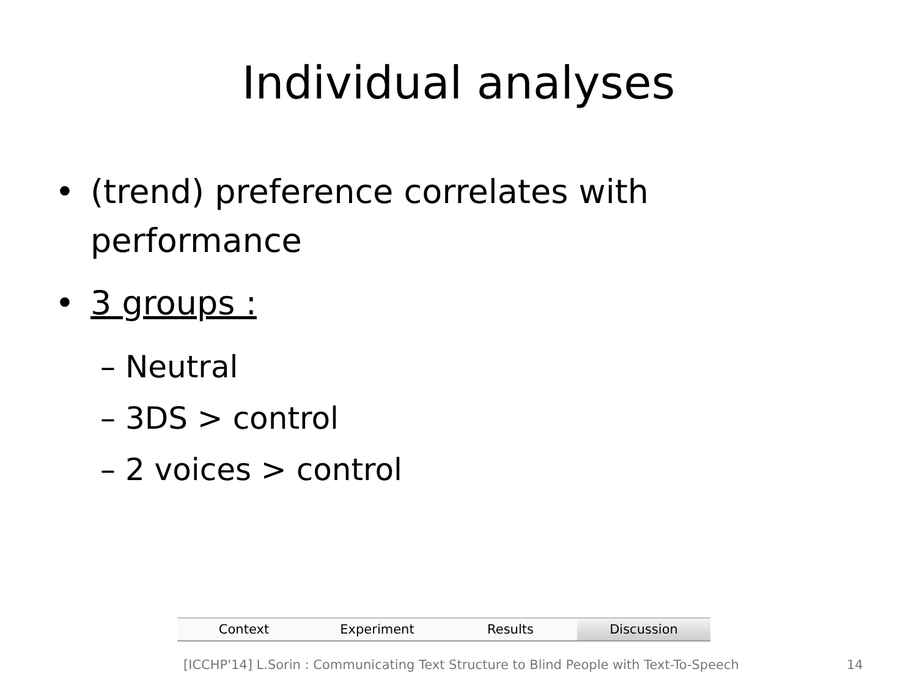Individual analyses
• (trend) preference correlates with
performance
• 3 groups :
– Neutral
– 3DS > control
– 2 voices > control
Context Experiment Results Discussion
[ICCHP'14] L.Sorin : Communicating Text Structure to Blind People with Text-To-Speech 14